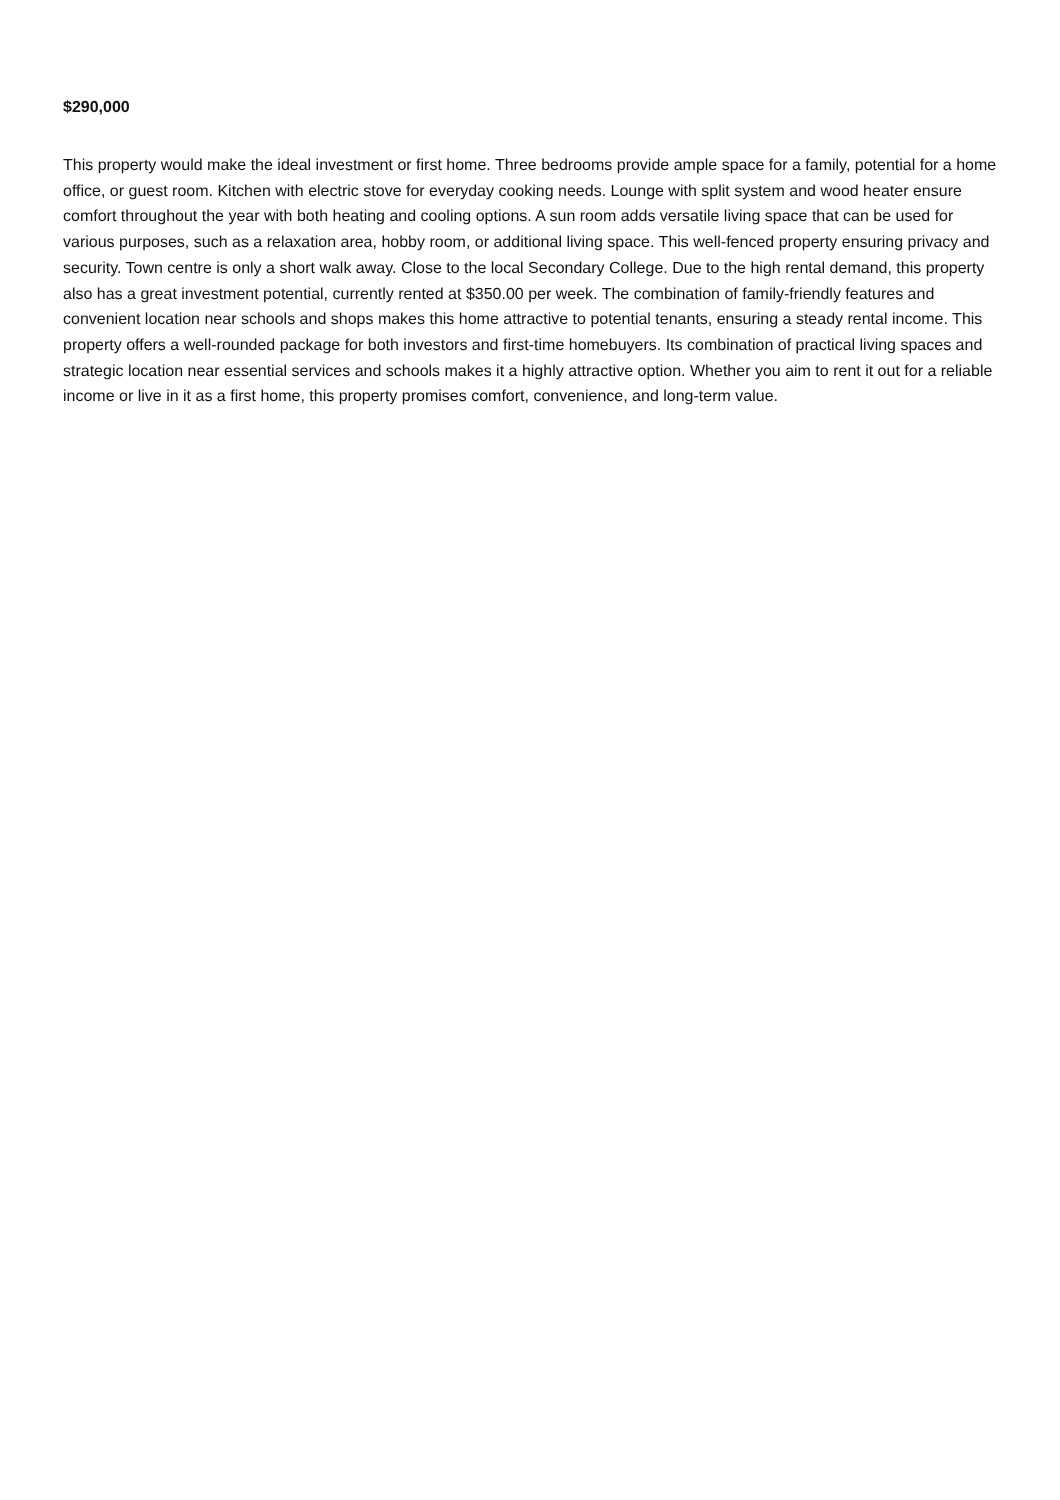$290,000
This property would make the ideal investment or first home. Three bedrooms provide ample space for a family, potential for a home office, or guest room. Kitchen with electric stove for everyday cooking needs. Lounge with split system and wood heater ensure comfort throughout the year with both heating and cooling options. A sun room adds versatile living space that can be used for various purposes, such as a relaxation area, hobby room, or additional living space. This well-fenced property ensuring privacy and security. Town centre is only a short walk away. Close to the local Secondary College. Due to the high rental demand, this property also has a great investment potential, currently rented at $350.00 per week. The combination of family-friendly features and convenient location near schools and shops makes this home attractive to potential tenants, ensuring a steady rental income. This property offers a well-rounded package for both investors and first-time homebuyers. Its combination of practical living spaces and strategic location near essential services and schools makes it a highly attractive option. Whether you aim to rent it out for a reliable income or live in it as a first home, this property promises comfort, convenience, and long-term value.